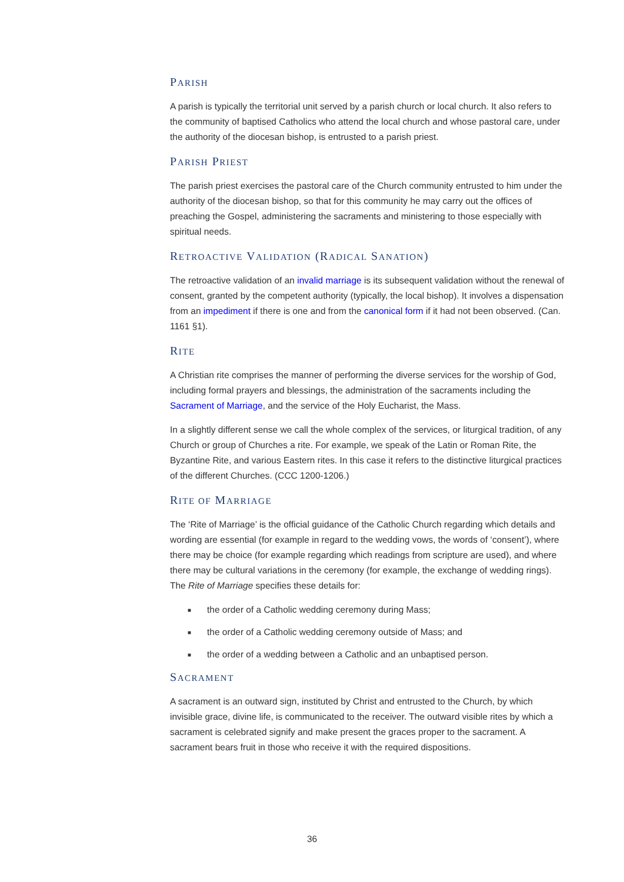PARISH
A parish is typically the territorial unit served by a parish church or local church. It also refers to the community of baptised Catholics who attend the local church and whose pastoral care, under the authority of the diocesan bishop, is entrusted to a parish priest.
PARISH PRIEST
The parish priest exercises the pastoral care of the Church community entrusted to him under the authority of the diocesan bishop, so that for this community he may carry out the offices of preaching the Gospel, administering the sacraments and ministering to those especially with spiritual needs.
RETROACTIVE VALIDATION (RADICAL SANATION)
The retroactive validation of an invalid marriage is its subsequent validation without the renewal of consent, granted by the competent authority (typically, the local bishop). It involves a dispensation from an impediment if there is one and from the canonical form if it had not been observed. (Can. 1161 §1).
RITE
A Christian rite comprises the manner of performing the diverse services for the worship of God, including formal prayers and blessings, the administration of the sacraments including the Sacrament of Marriage, and the service of the Holy Eucharist, the Mass.
In a slightly different sense we call the whole complex of the services, or liturgical tradition, of any Church or group of Churches a rite. For example, we speak of the Latin or Roman Rite, the Byzantine Rite, and various Eastern rites. In this case it refers to the distinctive liturgical practices of the different Churches. (CCC 1200-1206.)
RITE OF MARRIAGE
The ‘Rite of Marriage’ is the official guidance of the Catholic Church regarding which details and wording are essential (for example in regard to the wedding vows, the words of ‘consent’), where there may be choice (for example regarding which readings from scripture are used), and where there may be cultural variations in the ceremony (for example, the exchange of wedding rings). The Rite of Marriage specifies these details for:
■ the order of a Catholic wedding ceremony during Mass;
■ the order of a Catholic wedding ceremony outside of Mass; and
■ the order of a wedding between a Catholic and an unbaptised person.
SACRAMENT
A sacrament is an outward sign, instituted by Christ and entrusted to the Church, by which invisible grace, divine life, is communicated to the receiver. The outward visible rites by which a sacrament is celebrated signify and make present the graces proper to the sacrament. A sacrament bears fruit in those who receive it with the required dispositions.
36